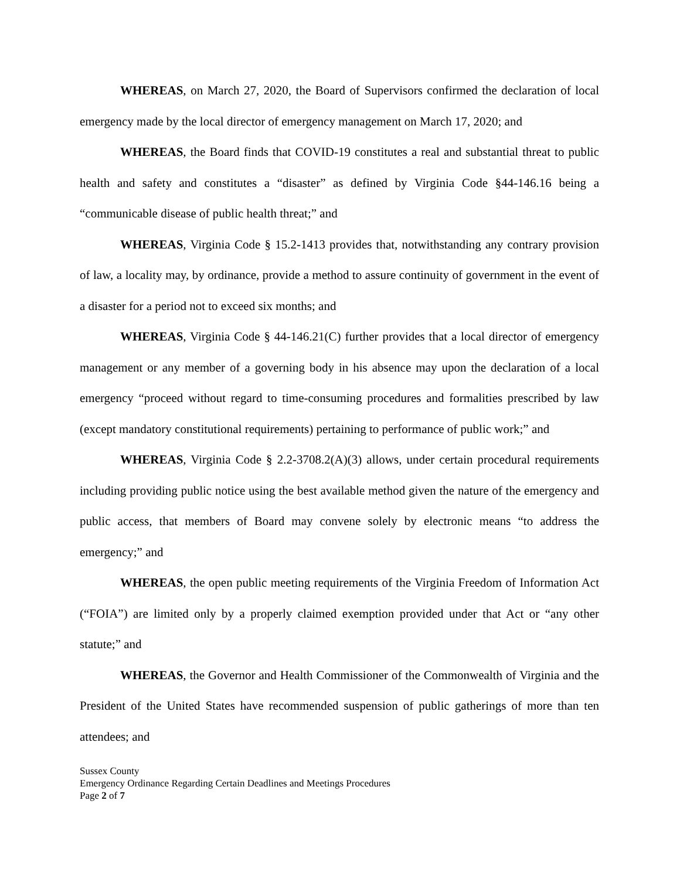WHEREAS, on March 27, 2020, the Board of Supervisors confirmed the declaration of local emergency made by the local director of emergency management on March 17, 2020; and
WHEREAS, the Board finds that COVID-19 constitutes a real and substantial threat to public health and safety and constitutes a “disaster” as defined by Virginia Code §44-146.16 being a “communicable disease of public health threat;” and
WHEREAS, Virginia Code § 15.2-1413 provides that, notwithstanding any contrary provision of law, a locality may, by ordinance, provide a method to assure continuity of government in the event of a disaster for a period not to exceed six months; and
WHEREAS, Virginia Code § 44-146.21(C) further provides that a local director of emergency management or any member of a governing body in his absence may upon the declaration of a local emergency “proceed without regard to time-consuming procedures and formalities prescribed by law (except mandatory constitutional requirements) pertaining to performance of public work;” and
WHEREAS, Virginia Code § 2.2-3708.2(A)(3) allows, under certain procedural requirements including providing public notice using the best available method given the nature of the emergency and public access, that members of Board may convene solely by electronic means “to address the emergency;” and
WHEREAS, the open public meeting requirements of the Virginia Freedom of Information Act (“FOIA”) are limited only by a properly claimed exemption provided under that Act or “any other statute;” and
WHEREAS, the Governor and Health Commissioner of the Commonwealth of Virginia and the President of the United States have recommended suspension of public gatherings of more than ten attendees; and
Sussex County
Emergency Ordinance Regarding Certain Deadlines and Meetings Procedures
Page 2 of 7